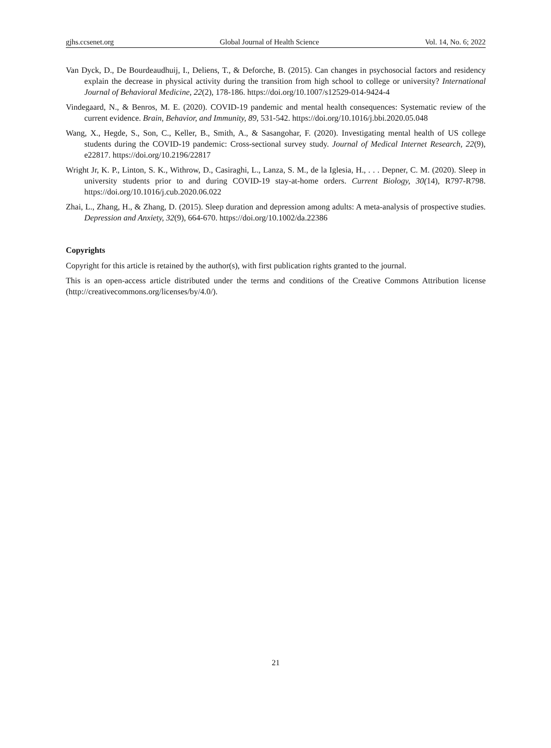gjhs.ccsenet.org Global Journal of Health Science Vol. 14, No. 6; 2022
Van Dyck, D., De Bourdeaudhuij, I., Deliens, T., & Deforche, B. (2015). Can changes in psychosocial factors and residency explain the decrease in physical activity during the transition from high school to college or university? International Journal of Behavioral Medicine, 22(2), 178-186. https://doi.org/10.1007/s12529-014-9424-4
Vindegaard, N., & Benros, M. E. (2020). COVID-19 pandemic and mental health consequences: Systematic review of the current evidence. Brain, Behavior, and Immunity, 89, 531-542. https://doi.org/10.1016/j.bbi.2020.05.048
Wang, X., Hegde, S., Son, C., Keller, B., Smith, A., & Sasangohar, F. (2020). Investigating mental health of US college students during the COVID-19 pandemic: Cross-sectional survey study. Journal of Medical Internet Research, 22(9), e22817. https://doi.org/10.2196/22817
Wright Jr, K. P., Linton, S. K., Withrow, D., Casiraghi, L., Lanza, S. M., de la Iglesia, H., . . . Depner, C. M. (2020). Sleep in university students prior to and during COVID-19 stay-at-home orders. Current Biology, 30(14), R797-R798. https://doi.org/10.1016/j.cub.2020.06.022
Zhai, L., Zhang, H., & Zhang, D. (2015). Sleep duration and depression among adults: A meta-analysis of prospective studies. Depression and Anxiety, 32(9), 664-670. https://doi.org/10.1002/da.22386
Copyrights
Copyright for this article is retained by the author(s), with first publication rights granted to the journal.
This is an open-access article distributed under the terms and conditions of the Creative Commons Attribution license (http://creativecommons.org/licenses/by/4.0/).
21